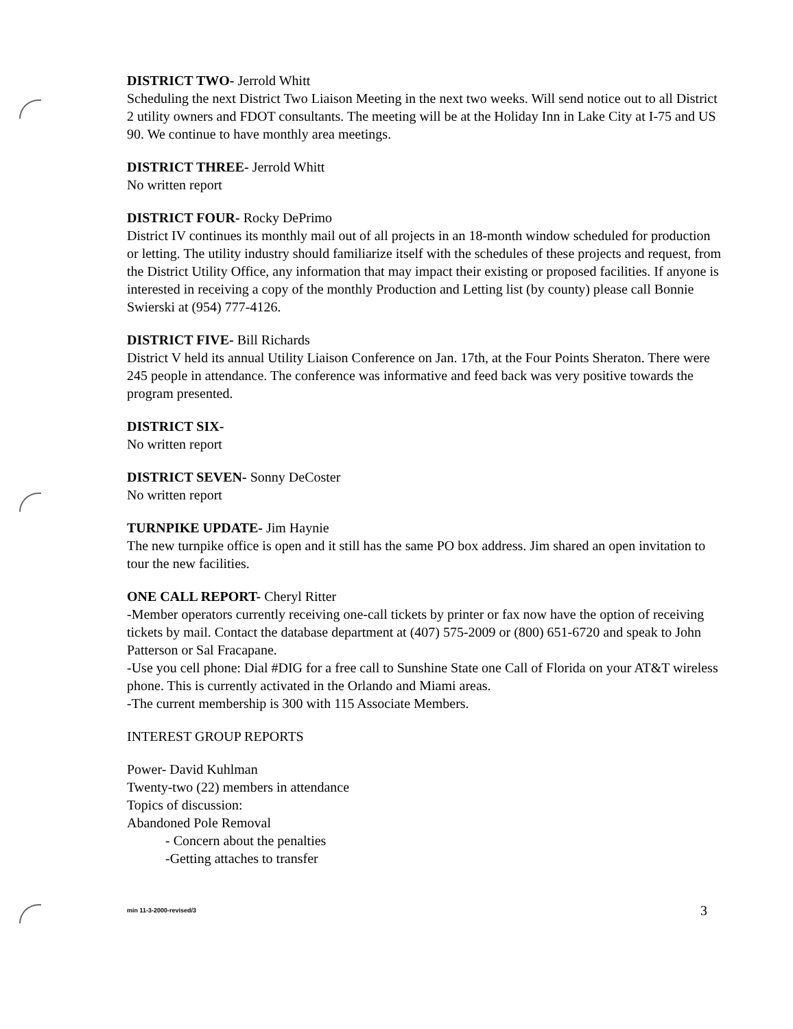DISTRICT TWO- Jerrold Whitt
Scheduling the next District Two Liaison Meeting in the next two weeks. Will send notice out to all District 2 utility owners and FDOT consultants. The meeting will be at the Holiday Inn in Lake City at I-75 and US 90. We continue to have monthly area meetings.
DISTRICT THREE- Jerrold Whitt
No written report
DISTRICT FOUR- Rocky DePrimo
District IV continues its monthly mail out of all projects in an 18-month window scheduled for production or letting. The utility industry should familiarize itself with the schedules of these projects and request, from the District Utility Office, any information that may impact their existing or proposed facilities. If anyone is interested in receiving a copy of the monthly Production and Letting list (by county) please call Bonnie Swierski at (954) 777-4126.
DISTRICT FIVE- Bill Richards
District V held its annual Utility Liaison Conference on Jan. 17th, at the Four Points Sheraton. There were 245 people in attendance. The conference was informative and feed back was very positive towards the program presented.
DISTRICT SIX-
No written report
DISTRICT SEVEN- Sonny DeCoster
No written report
TURNPIKE UPDATE- Jim Haynie
The new turnpike office is open and it still has the same PO box address. Jim shared an open invitation to tour the new facilities.
ONE CALL REPORT- Cheryl Ritter
-Member operators currently receiving one-call tickets by printer or fax now have the option of receiving tickets by mail. Contact the database department at (407) 575-2009 or (800) 651-6720 and speak to John Patterson or Sal Fracapane.
-Use you cell phone: Dial #DIG for a free call to Sunshine State one Call of Florida on your AT&T wireless phone. This is currently activated in the Orlando and Miami areas.
-The current membership is 300 with 115 Associate Members.
INTEREST GROUP REPORTS
Power- David Kuhlman
Twenty-two (22) members in attendance
Topics of discussion:
Abandoned Pole Removal
- Concern about the penalties
-Getting attaches to transfer
min 11-3-2000-revised/3 3